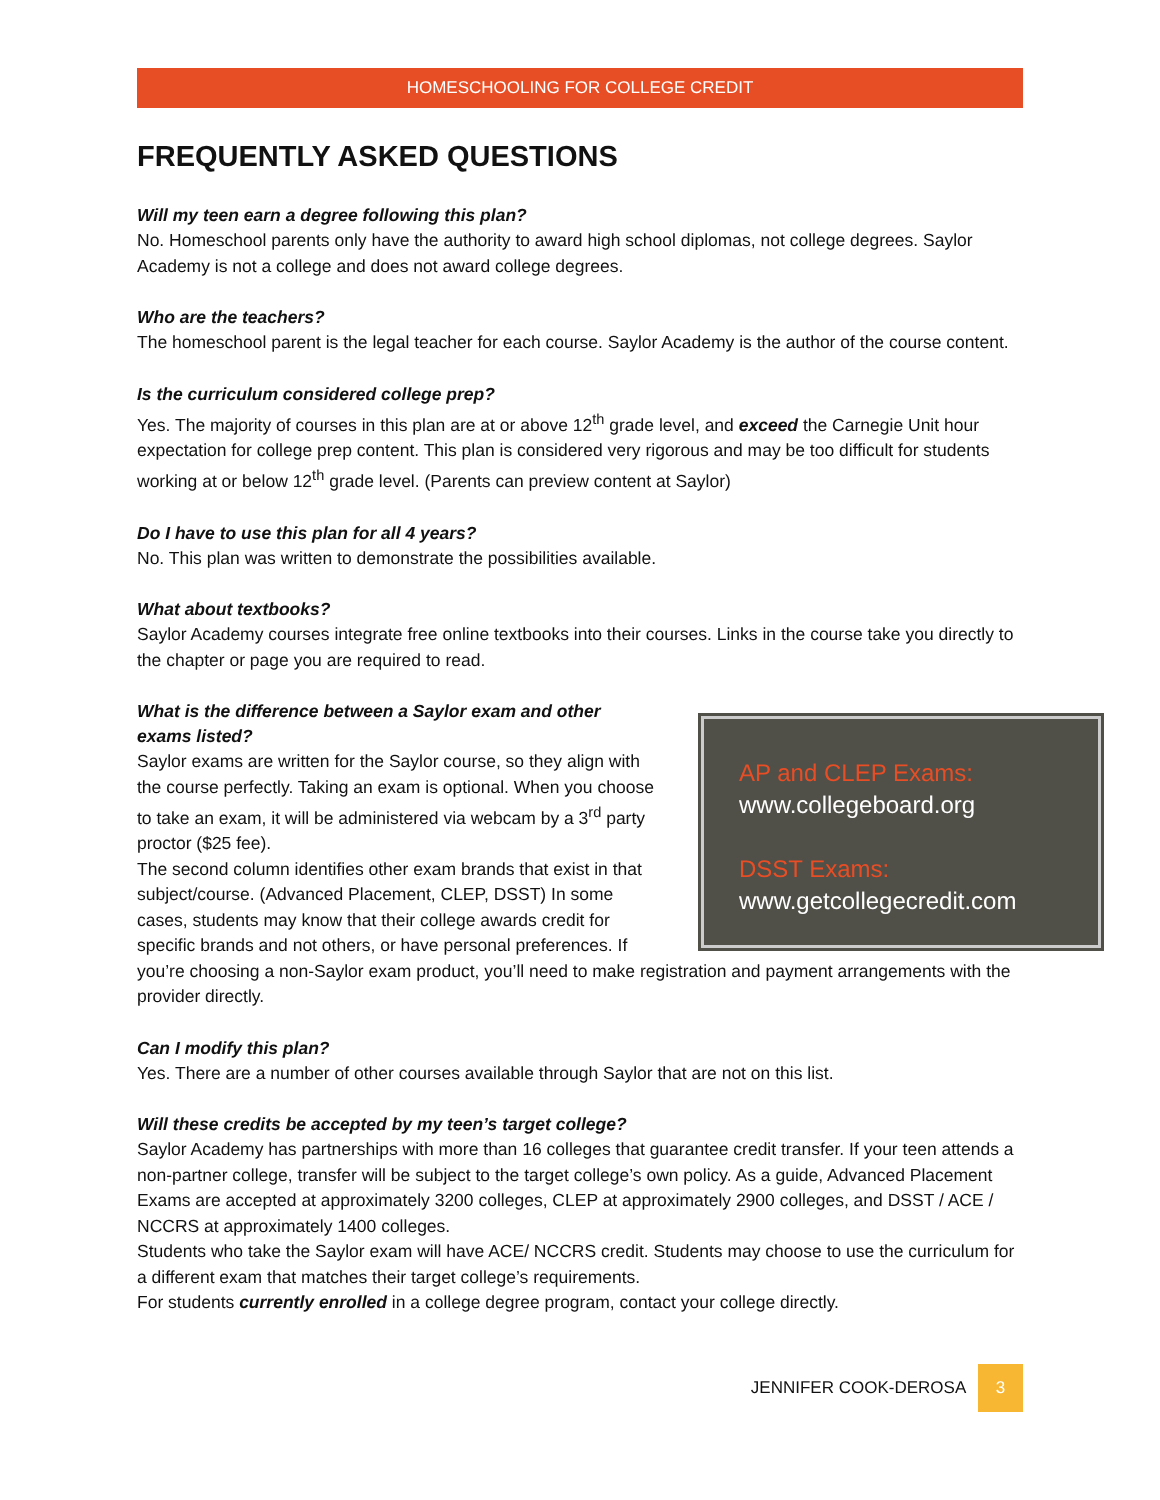HOMESCHOOLING FOR COLLEGE CREDIT
FREQUENTLY ASKED QUESTIONS
Will my teen earn a degree following this plan?
No. Homeschool parents only have the authority to award high school diplomas, not college degrees. Saylor Academy is not a college and does not award college degrees.
Who are the teachers?
The homeschool parent is the legal teacher for each course. Saylor Academy is the author of the course content.
Is the curriculum considered college prep?
Yes. The majority of courses in this plan are at or above 12<sup>th</sup> grade level, and exceed the Carnegie Unit hour expectation for college prep content. This plan is considered very rigorous and may be too difficult for students working at or below 12<sup>th</sup> grade level. (Parents can preview content at Saylor)
Do I have to use this plan for all 4 years?
No. This plan was written to demonstrate the possibilities available.
What about textbooks?
Saylor Academy courses integrate free online textbooks into their courses. Links in the course take you directly to the chapter or page you are required to read.
AP and CLEP Exams:
www.collegeboard.org
DSST Exams:
www.getcollegecredit.com
What is the difference between a Saylor exam and other exams listed?
Saylor exams are written for the Saylor course, so they align with the course perfectly. Taking an exam is optional. When you choose to take an exam, it will be administered via webcam by a 3<sup>rd</sup> party proctor ($25 fee).
The second column identifies other exam brands that exist in that subject/course. (Advanced Placement, CLEP, DSST) In some cases, students may know that their college awards credit for specific brands and not others, or have personal preferences. If you’re choosing a non-Saylor exam product, you’ll need to make registration and payment arrangements with the provider directly.
Can I modify this plan?
Yes. There are a number of other courses available through Saylor that are not on this list.
Will these credits be accepted by my teen’s target college?
Saylor Academy has partnerships with more than 16 colleges that guarantee credit transfer. If your teen attends a non-partner college, transfer will be subject to the target college’s own policy. As a guide, Advanced Placement Exams are accepted at approximately 3200 colleges, CLEP at approximately 2900 colleges, and DSST / ACE / NCCRS at approximately 1400 colleges.
Students who take the Saylor exam will have ACE/ NCCRS credit. Students may choose to use the curriculum for a different exam that matches their target college’s requirements.
For students currently enrolled in a college degree program, contact your college directly.
JENNIFER COOK-DEROSA 3